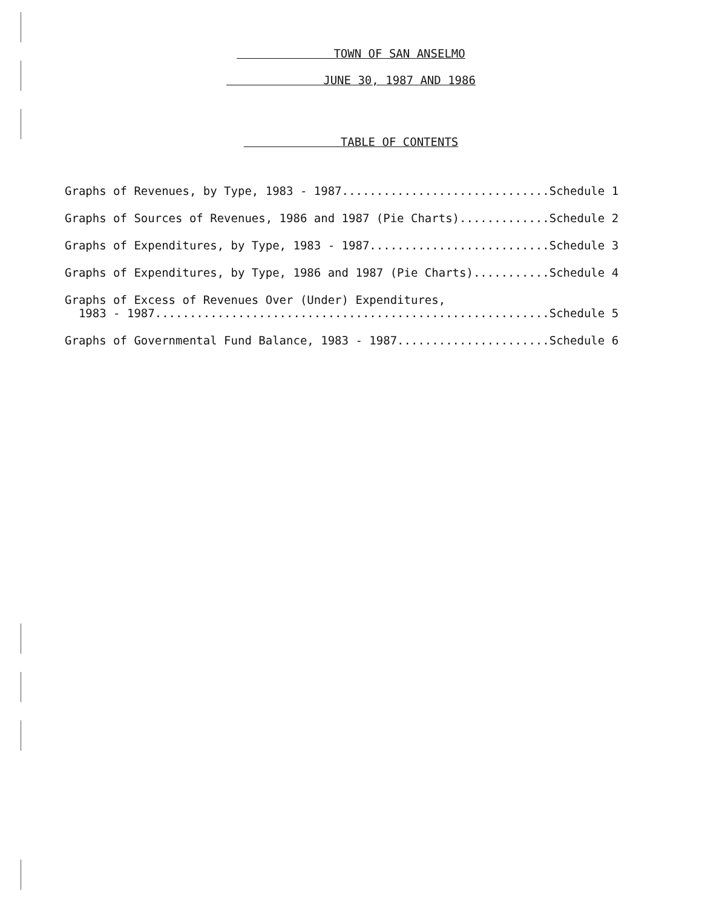TOWN OF SAN ANSELMO
JUNE 30, 1987 AND 1986
TABLE OF CONTENTS
Graphs of Revenues, by Type, 1983 - 1987..............................Schedule 1
Graphs of Sources of Revenues, 1986 and 1987 (Pie Charts).............Schedule 2
Graphs of Expenditures, by Type, 1983 - 1987..........................Schedule 3
Graphs of Expenditures, by Type, 1986 and 1987 (Pie Charts)...........Schedule 4
Graphs of Excess of Revenues Over (Under) Expenditures, 1983 - 1987.........................................................Schedule 5
Graphs of Governmental Fund Balance, 1983 - 1987......................Schedule 6